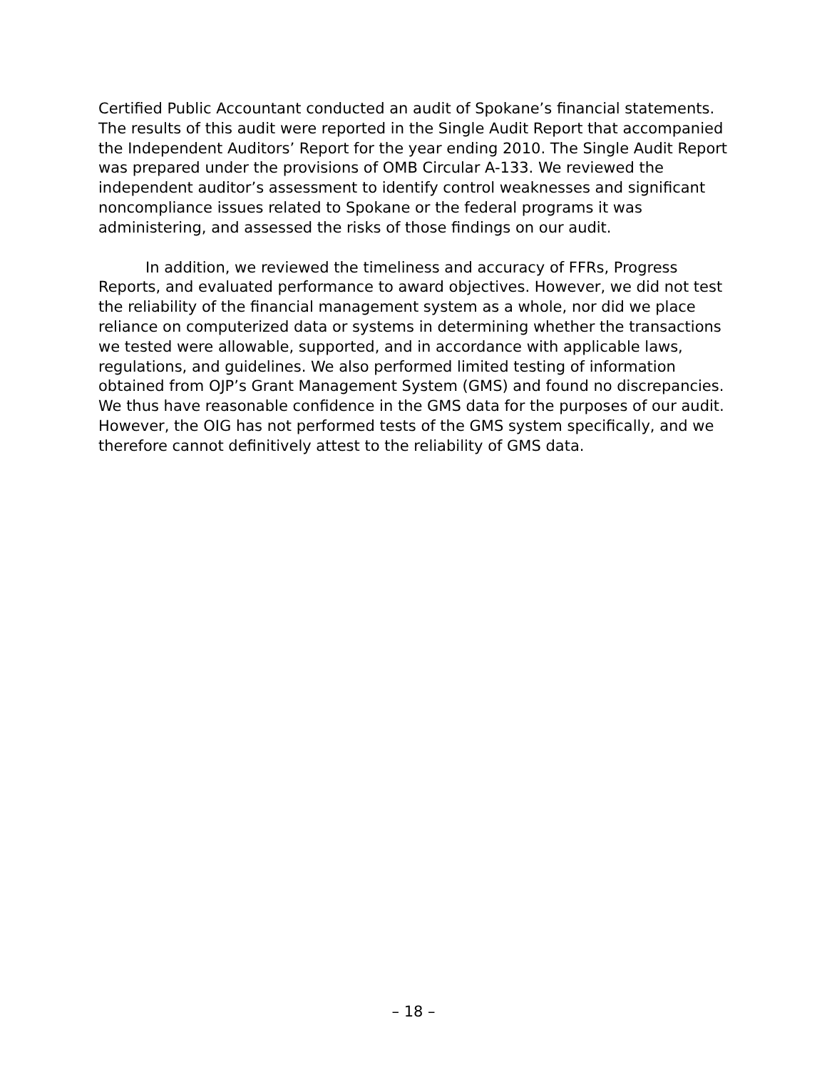Certified Public Accountant conducted an audit of Spokane’s financial statements. The results of this audit were reported in the Single Audit Report that accompanied the Independent Auditors’ Report for the year ending 2010. The Single Audit Report was prepared under the provisions of OMB Circular A-133. We reviewed the independent auditor’s assessment to identify control weaknesses and significant noncompliance issues related to Spokane or the federal programs it was administering, and assessed the risks of those findings on our audit.
In addition, we reviewed the timeliness and accuracy of FFRs, Progress Reports, and evaluated performance to award objectives. However, we did not test the reliability of the financial management system as a whole, nor did we place reliance on computerized data or systems in determining whether the transactions we tested were allowable, supported, and in accordance with applicable laws, regulations, and guidelines. We also performed limited testing of information obtained from OJP’s Grant Management System (GMS) and found no discrepancies. We thus have reasonable confidence in the GMS data for the purposes of our audit. However, the OIG has not performed tests of the GMS system specifically, and we therefore cannot definitively attest to the reliability of GMS data.
– 18 –